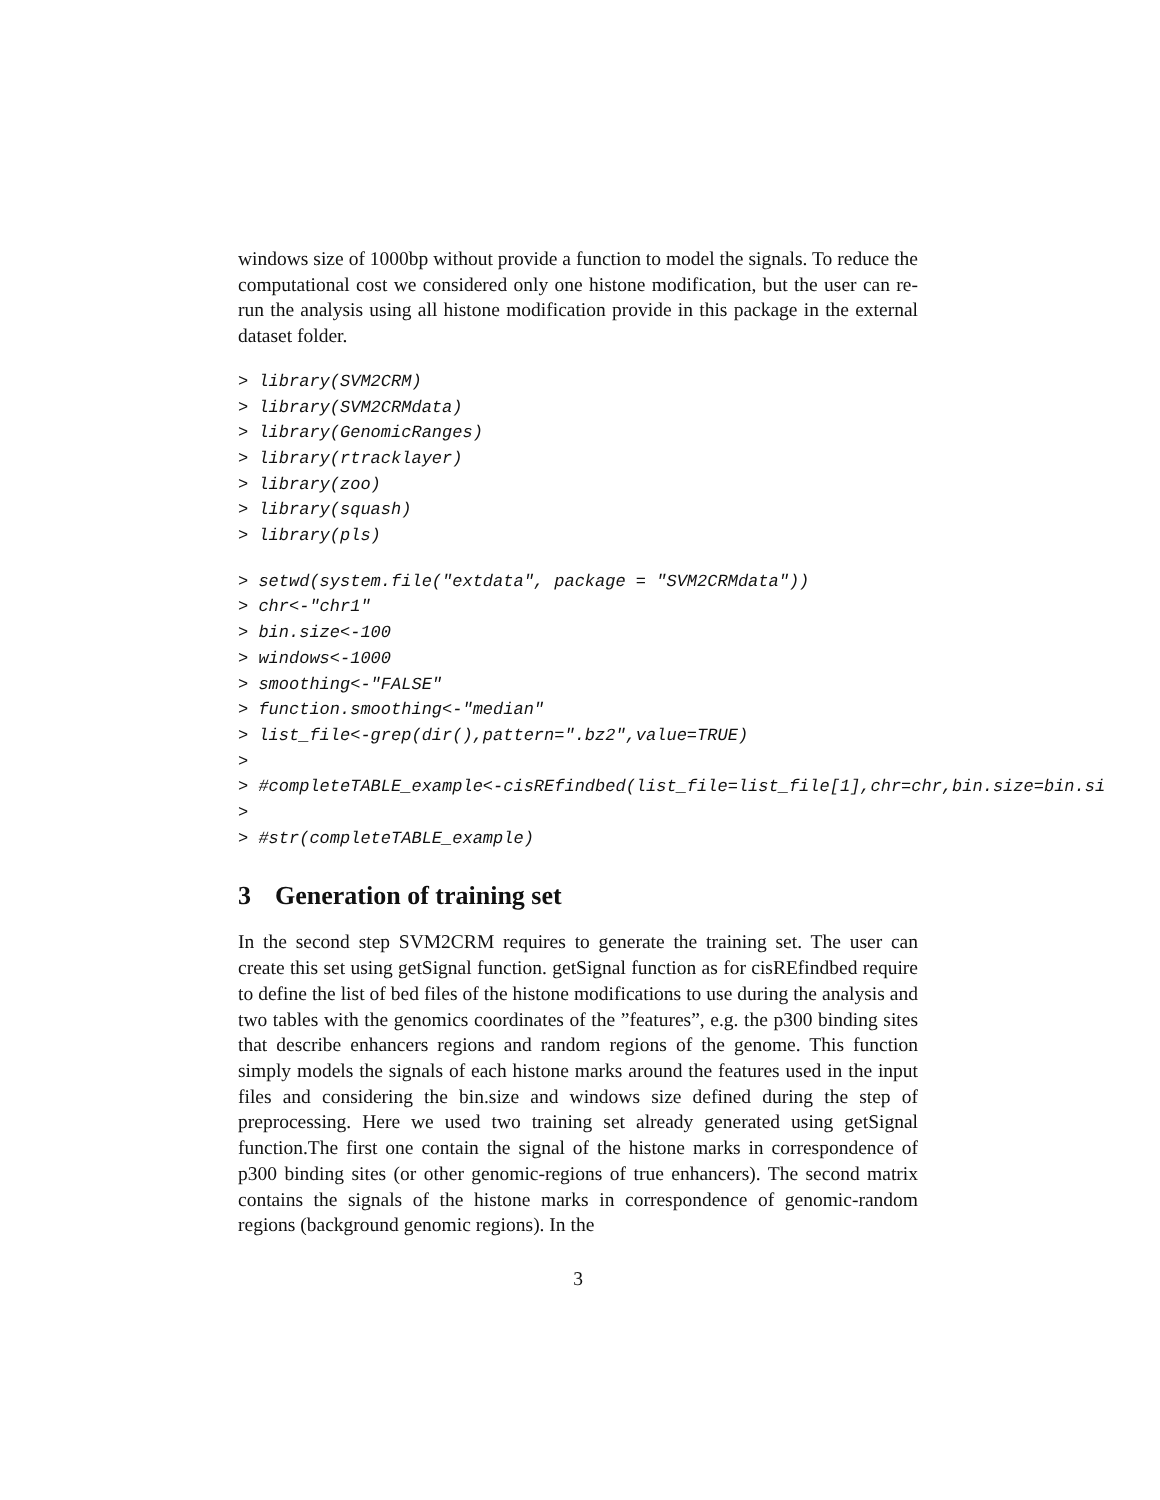windows size of 1000bp without provide a function to model the signals. To reduce the computational cost we considered only one histone modification, but the user can re-run the analysis using all histone modification provide in this package in the external dataset folder.
> library(SVM2CRM)
> library(SVM2CRMdata)
> library(GenomicRanges)
> library(rtracklayer)
> library(zoo)
> library(squash)
> library(pls)
> setwd(system.file("extdata", package = "SVM2CRMdata"))
> chr<-"chr1"
> bin.size<-100
> windows<-1000
> smoothing<-"FALSE"
> function.smoothing<-"median"
> list_file<-grep(dir(),pattern=".bz2",value=TRUE)
>
> #completeTABLE_example<-cisREfindbed(list_file=list_file[1],chr=chr,bin.size=bin.si
>
> #str(completeTABLE_example)
3 Generation of training set
In the second step SVM2CRM requires to generate the training set. The user can create this set using getSignal function. getSignal function as for cisREfindbed require to define the list of bed files of the histone modifications to use during the analysis and two tables with the genomics coordinates of the ”features”, e.g. the p300 binding sites that describe enhancers regions and random regions of the genome. This function simply models the signals of each histone marks around the features used in the input files and considering the bin.size and windows size defined during the step of preprocessing. Here we used two training set already generated using getSignal function.The first one contain the signal of the histone marks in correspondence of p300 binding sites (or other genomic-regions of true enhancers). The second matrix contains the signals of the histone marks in correspondence of genomic-random regions (background genomic regions). In the
3